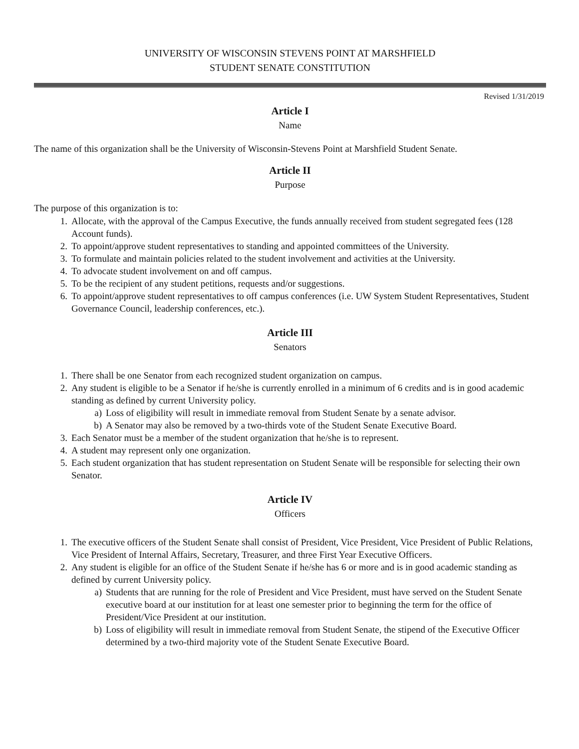UNIVERSITY OF WISCONSIN STEVENS POINT AT MARSHFIELD
STUDENT SENATE CONSTITUTION
Revised 1/31/2019
Article I
Name
The name of this organization shall be the University of Wisconsin-Stevens Point at Marshfield Student Senate.
Article II
Purpose
The purpose of this organization is to:
1. Allocate, with the approval of the Campus Executive, the funds annually received from student segregated fees (128 Account funds).
2. To appoint/approve student representatives to standing and appointed committees of the University.
3. To formulate and maintain policies related to the student involvement and activities at the University.
4. To advocate student involvement on and off campus.
5. To be the recipient of any student petitions, requests and/or suggestions.
6. To appoint/approve student representatives to off campus conferences (i.e. UW System Student Representatives, Student Governance Council, leadership conferences, etc.).
Article III
Senators
1. There shall be one Senator from each recognized student organization on campus.
2. Any student is eligible to be a Senator if he/she is currently enrolled in a minimum of 6 credits and is in good academic standing as defined by current University policy.
a) Loss of eligibility will result in immediate removal from Student Senate by a senate advisor.
b) A Senator may also be removed by a two-thirds vote of the Student Senate Executive Board.
3. Each Senator must be a member of the student organization that he/she is to represent.
4. A student may represent only one organization.
5. Each student organization that has student representation on Student Senate will be responsible for selecting their own Senator.
Article IV
Officers
1. The executive officers of the Student Senate shall consist of President, Vice President, Vice President of Public Relations, Vice President of Internal Affairs, Secretary, Treasurer, and three First Year Executive Officers.
2. Any student is eligible for an office of the Student Senate if he/she has 6 or more and is in good academic standing as defined by current University policy.
a) Students that are running for the role of President and Vice President, must have served on the Student Senate executive board at our institution for at least one semester prior to beginning the term for the office of President/Vice President at our institution.
b) Loss of eligibility will result in immediate removal from Student Senate, the stipend of the Executive Officer determined by a two-third majority vote of the Student Senate Executive Board.